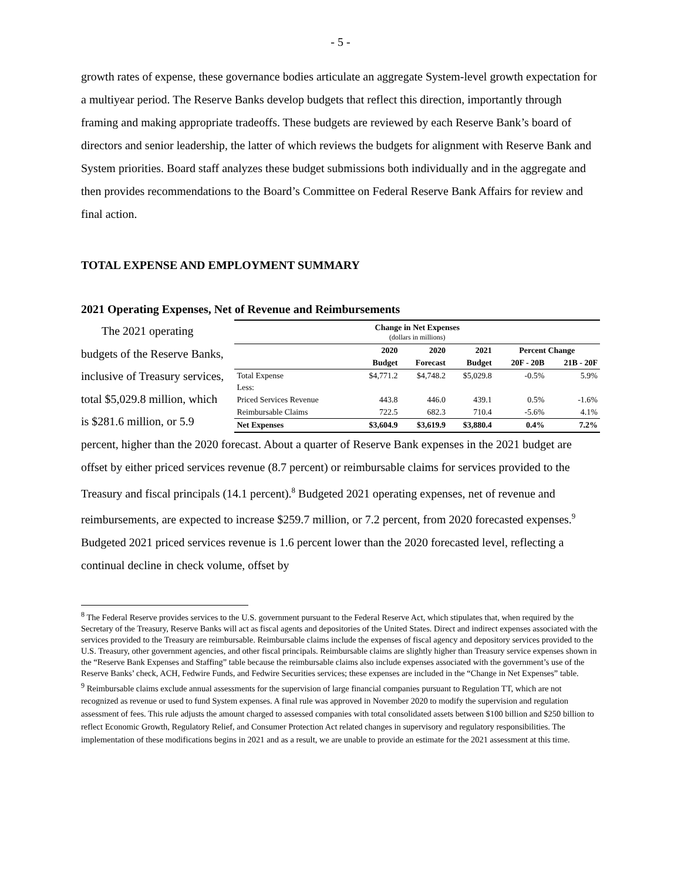- 5 -
growth rates of expense, these governance bodies articulate an aggregate System-level growth expectation for a multiyear period. The Reserve Banks develop budgets that reflect this direction, importantly through framing and making appropriate tradeoffs. These budgets are reviewed by each Reserve Bank’s board of directors and senior leadership, the latter of which reviews the budgets for alignment with Reserve Bank and System priorities. Board staff analyzes these budget submissions both individually and in the aggregate and then provides recommendations to the Board’s Committee on Federal Reserve Bank Affairs for review and final action.
TOTAL EXPENSE AND EMPLOYMENT SUMMARY
2021 Operating Expenses, Net of Revenue and Reimbursements
The 2021 operating budgets of the Reserve Banks, inclusive of Treasury services, total $5,029.8 million, which is $281.6 million, or 5.9
| Change in Net Expenses (dollars in millions) | | | | | |
| --- | --- | --- | --- | --- | --- |
| | 2020 | 2020 | 2021 | Percent Change | |
| | Budget | Forecast | Budget | 20F - 20B | 21B - 20F |
| Total Expense | $4,771.2 | $4,748.2 | $5,029.8 | -0.5% | 5.9% |
| Less: | | | | | |
| Priced Services Revenue | 443.8 | 446.0 | 439.1 | 0.5% | -1.6% |
| Reimbursable Claims | 722.5 | 682.3 | 710.4 | -5.6% | 4.1% |
| Net Expenses | $3,604.9 | $3,619.9 | $3,880.4 | 0.4% | 7.2% |
percent, higher than the 2020 forecast. About a quarter of Reserve Bank expenses in the 2021 budget are offset by either priced services revenue (8.7 percent) or reimbursable claims for services provided to the Treasury and fiscal principals (14.1 percent).<sup>8</sup> Budgeted 2021 operating expenses, net of revenue and reimbursements, are expected to increase $259.7 million, or 7.2 percent, from 2020 forecasted expenses.<sup>9</sup> Budgeted 2021 priced services revenue is 1.6 percent lower than the 2020 forecasted level, reflecting a continual decline in check volume, offset by
<sup>8</sup> The Federal Reserve provides services to the U.S. government pursuant to the Federal Reserve Act, which stipulates that, when required by the Secretary of the Treasury, Reserve Banks will act as fiscal agents and depositories of the United States. Direct and indirect expenses associated with the services provided to the Treasury are reimbursable. Reimbursable claims include the expenses of fiscal agency and depository services provided to the U.S. Treasury, other government agencies, and other fiscal principals. Reimbursable claims are slightly higher than Treasury service expenses shown in the “Reserve Bank Expenses and Staffing” table because the reimbursable claims also include expenses associated with the government’s use of the Reserve Banks’ check, ACH, Fedwire Funds, and Fedwire Securities services; these expenses are included in the “Change in Net Expenses” table.
<sup>9</sup> Reimbursable claims exclude annual assessments for the supervision of large financial companies pursuant to Regulation TT, which are not recognized as revenue or used to fund System expenses. A final rule was approved in November 2020 to modify the supervision and regulation assessment of fees. This rule adjusts the amount charged to assessed companies with total consolidated assets between $100 billion and $250 billion to reflect Economic Growth, Regulatory Relief, and Consumer Protection Act related changes in supervisory and regulatory responsibilities. The implementation of these modifications begins in 2021 and as a result, we are unable to provide an estimate for the 2021 assessment at this time.